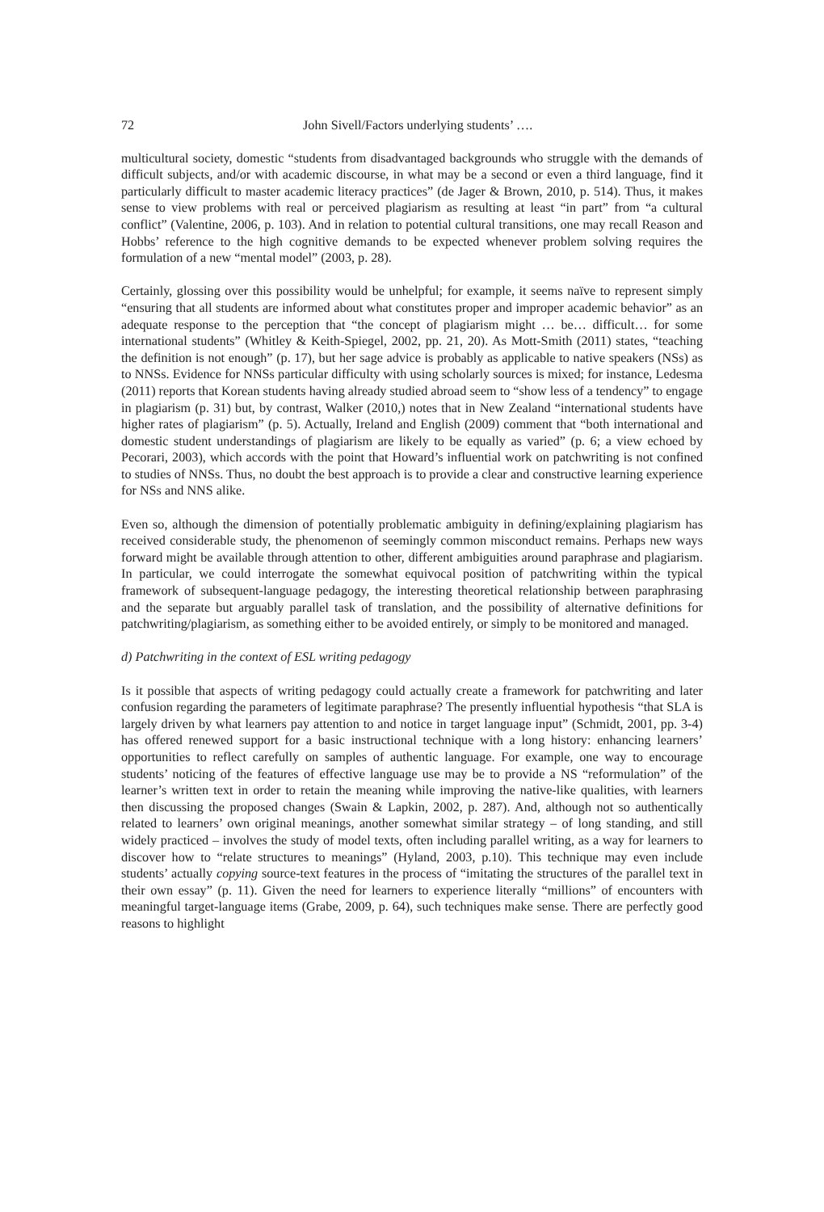72 John Sivell/Factors underlying students’ ….
multicultural society, domestic “students from disadvantaged backgrounds who struggle with the demands of difficult subjects, and/or with academic discourse, in what may be a second or even a third language, find it particularly difficult to master academic literacy practices” (de Jager & Brown, 2010, p. 514). Thus, it makes sense to view problems with real or perceived plagiarism as resulting at least “in part” from “a cultural conflict” (Valentine, 2006, p. 103). And in relation to potential cultural transitions, one may recall Reason and Hobbs’ reference to the high cognitive demands to be expected whenever problem solving requires the formulation of a new “mental model” (2003, p. 28).
Certainly, glossing over this possibility would be unhelpful; for example, it seems naïve to represent simply “ensuring that all students are informed about what constitutes proper and improper academic behavior” as an adequate response to the perception that “the concept of plagiarism might … be… difficult… for some international students” (Whitley & Keith-Spiegel, 2002, pp. 21, 20). As Mott-Smith (2011) states, “teaching the definition is not enough” (p. 17), but her sage advice is probably as applicable to native speakers (NSs) as to NNSs. Evidence for NNSs particular difficulty with using scholarly sources is mixed; for instance, Ledesma (2011) reports that Korean students having already studied abroad seem to “show less of a tendency” to engage in plagiarism (p. 31) but, by contrast, Walker (2010,) notes that in New Zealand “international students have higher rates of plagiarism” (p. 5). Actually, Ireland and English (2009) comment that “both international and domestic student understandings of plagiarism are likely to be equally as varied” (p. 6; a view echoed by Pecorari, 2003), which accords with the point that Howard’s influential work on patchwriting is not confined to studies of NNSs. Thus, no doubt the best approach is to provide a clear and constructive learning experience for NSs and NNS alike.
Even so, although the dimension of potentially problematic ambiguity in defining/explaining plagiarism has received considerable study, the phenomenon of seemingly common misconduct remains. Perhaps new ways forward might be available through attention to other, different ambiguities around paraphrase and plagiarism. In particular, we could interrogate the somewhat equivocal position of patchwriting within the typical framework of subsequent-language pedagogy, the interesting theoretical relationship between paraphrasing and the separate but arguably parallel task of translation, and the possibility of alternative definitions for patchwriting/plagiarism, as something either to be avoided entirely, or simply to be monitored and managed.
d) Patchwriting in the context of ESL writing pedagogy
Is it possible that aspects of writing pedagogy could actually create a framework for patchwriting and later confusion regarding the parameters of legitimate paraphrase? The presently influential hypothesis “that SLA is largely driven by what learners pay attention to and notice in target language input” (Schmidt, 2001, pp. 3-4) has offered renewed support for a basic instructional technique with a long history: enhancing learners’ opportunities to reflect carefully on samples of authentic language. For example, one way to encourage students’ noticing of the features of effective language use may be to provide a NS “reformulation” of the learner’s written text in order to retain the meaning while improving the native-like qualities, with learners then discussing the proposed changes (Swain & Lapkin, 2002, p. 287). And, although not so authentically related to learners’ own original meanings, another somewhat similar strategy – of long standing, and still widely practiced – involves the study of model texts, often including parallel writing, as a way for learners to discover how to “relate structures to meanings” (Hyland, 2003, p.10). This technique may even include students’ actually copying source-text features in the process of “imitating the structures of the parallel text in their own essay” (p. 11). Given the need for learners to experience literally “millions” of encounters with meaningful target-language items (Grabe, 2009, p. 64), such techniques make sense. There are perfectly good reasons to highlight